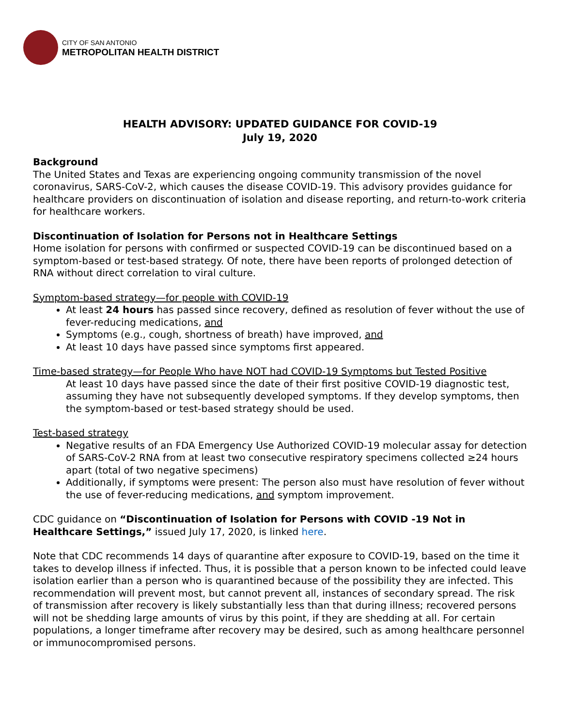CITY OF SAN ANTONIO
METROPOLITAN HEALTH DISTRICT
HEALTH ADVISORY: UPDATED GUIDANCE FOR COVID-19
July 19, 2020
Background
The United States and Texas are experiencing ongoing community transmission of the novel coronavirus, SARS-CoV-2, which causes the disease COVID-19. This advisory provides guidance for healthcare providers on discontinuation of isolation and disease reporting, and return-to-work criteria for healthcare workers.
Discontinuation of Isolation for Persons not in Healthcare Settings
Home isolation for persons with confirmed or suspected COVID-19 can be discontinued based on a symptom-based or test-based strategy. Of note, there have been reports of prolonged detection of RNA without direct correlation to viral culture.
Symptom-based strategy—for people with COVID-19
At least 24 hours has passed since recovery, defined as resolution of fever without the use of fever-reducing medications, and
Symptoms (e.g., cough, shortness of breath) have improved, and
At least 10 days have passed since symptoms first appeared.
Time-based strategy—for People Who have NOT had COVID-19 Symptoms but Tested Positive
At least 10 days have passed since the date of their first positive COVID-19 diagnostic test, assuming they have not subsequently developed symptoms. If they develop symptoms, then the symptom-based or test-based strategy should be used.
Test-based strategy
Negative results of an FDA Emergency Use Authorized COVID-19 molecular assay for detection of SARS-CoV-2 RNA from at least two consecutive respiratory specimens collected ≥24 hours apart (total of two negative specimens)
Additionally, if symptoms were present: The person also must have resolution of fever without the use of fever-reducing medications, and symptom improvement.
CDC guidance on “Discontinuation of Isolation for Persons with COVID -19 Not in Healthcare Settings,” issued July 17, 2020, is linked here.
Note that CDC recommends 14 days of quarantine after exposure to COVID-19, based on the time it takes to develop illness if infected. Thus, it is possible that a person known to be infected could leave isolation earlier than a person who is quarantined because of the possibility they are infected. This recommendation will prevent most, but cannot prevent all, instances of secondary spread. The risk of transmission after recovery is likely substantially less than that during illness; recovered persons will not be shedding large amounts of virus by this point, if they are shedding at all. For certain populations, a longer timeframe after recovery may be desired, such as among healthcare personnel or immunocompromised persons.